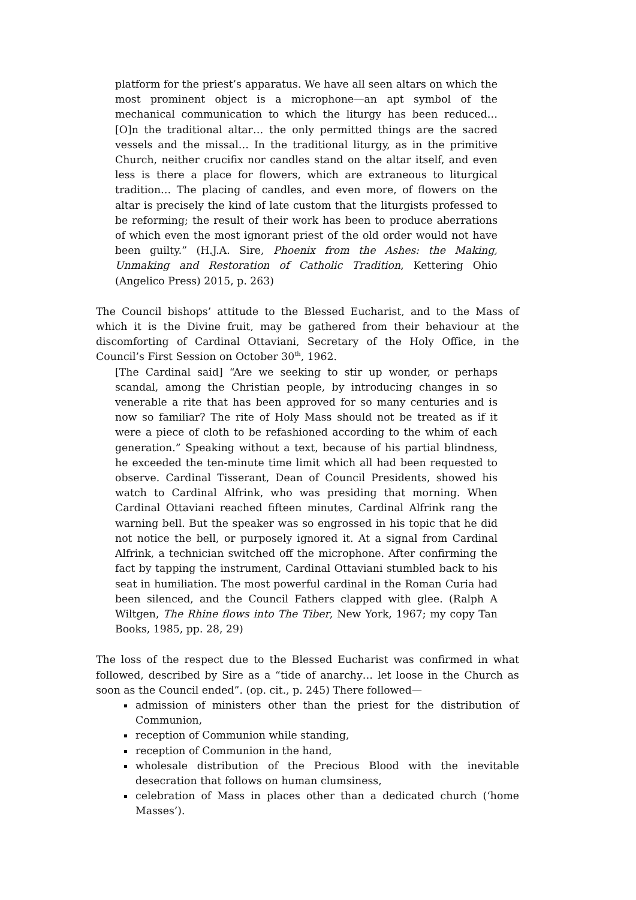platform for the priest’s apparatus. We have all seen altars on which the most prominent object is a microphone—an apt symbol of the mechanical communication to which the liturgy has been reduced… [O]n the traditional altar… the only permitted things are the sacred vessels and the missal… In the traditional liturgy, as in the primitive Church, neither crucifix nor candles stand on the altar itself, and even less is there a place for flowers, which are extraneous to liturgical tradition… The placing of candles, and even more, of flowers on the altar is precisely the kind of late custom that the liturgists professed to be reforming; the result of their work has been to produce aberrations of which even the most ignorant priest of the old order would not have been guilty.” (H.J.A. Sire, Phoenix from the Ashes: the Making, Unmaking and Restoration of Catholic Tradition, Kettering Ohio (Angelico Press) 2015, p. 263)
The Council bishops’ attitude to the Blessed Eucharist, and to the Mass of which it is the Divine fruit, may be gathered from their behaviour at the discomforting of Cardinal Ottaviani, Secretary of the Holy Office, in the Council’s First Session on October 30<sup>th</sup>, 1962.
[The Cardinal said] “Are we seeking to stir up wonder, or perhaps scandal, among the Christian people, by introducing changes in so venerable a rite that has been approved for so many centuries and is now so familiar? The rite of Holy Mass should not be treated as if it were a piece of cloth to be refashioned according to the whim of each generation.” Speaking without a text, because of his partial blindness, he exceeded the ten-minute time limit which all had been requested to observe. Cardinal Tisserant, Dean of Council Presidents, showed his watch to Cardinal Alfrink, who was presiding that morning. When Cardinal Ottaviani reached fifteen minutes, Cardinal Alfrink rang the warning bell. But the speaker was so engrossed in his topic that he did not notice the bell, or purposely ignored it. At a signal from Cardinal Alfrink, a technician switched off the microphone. After confirming the fact by tapping the instrument, Cardinal Ottaviani stumbled back to his seat in humiliation. The most powerful cardinal in the Roman Curia had been silenced, and the Council Fathers clapped with glee. (Ralph A Wiltgen, The Rhine flows into The Tiber, New York, 1967; my copy Tan Books, 1985, pp. 28, 29)
The loss of the respect due to the Blessed Eucharist was confirmed in what followed, described by Sire as a “tide of anarchy… let loose in the Church as soon as the Council ended”. (op. cit., p. 245) There followed—
admission of ministers other than the priest for the distribution of Communion,
reception of Communion while standing,
reception of Communion in the hand,
wholesale distribution of the Precious Blood with the inevitable desecration that follows on human clumsiness,
celebration of Mass in places other than a dedicated church (‘home Masses’).